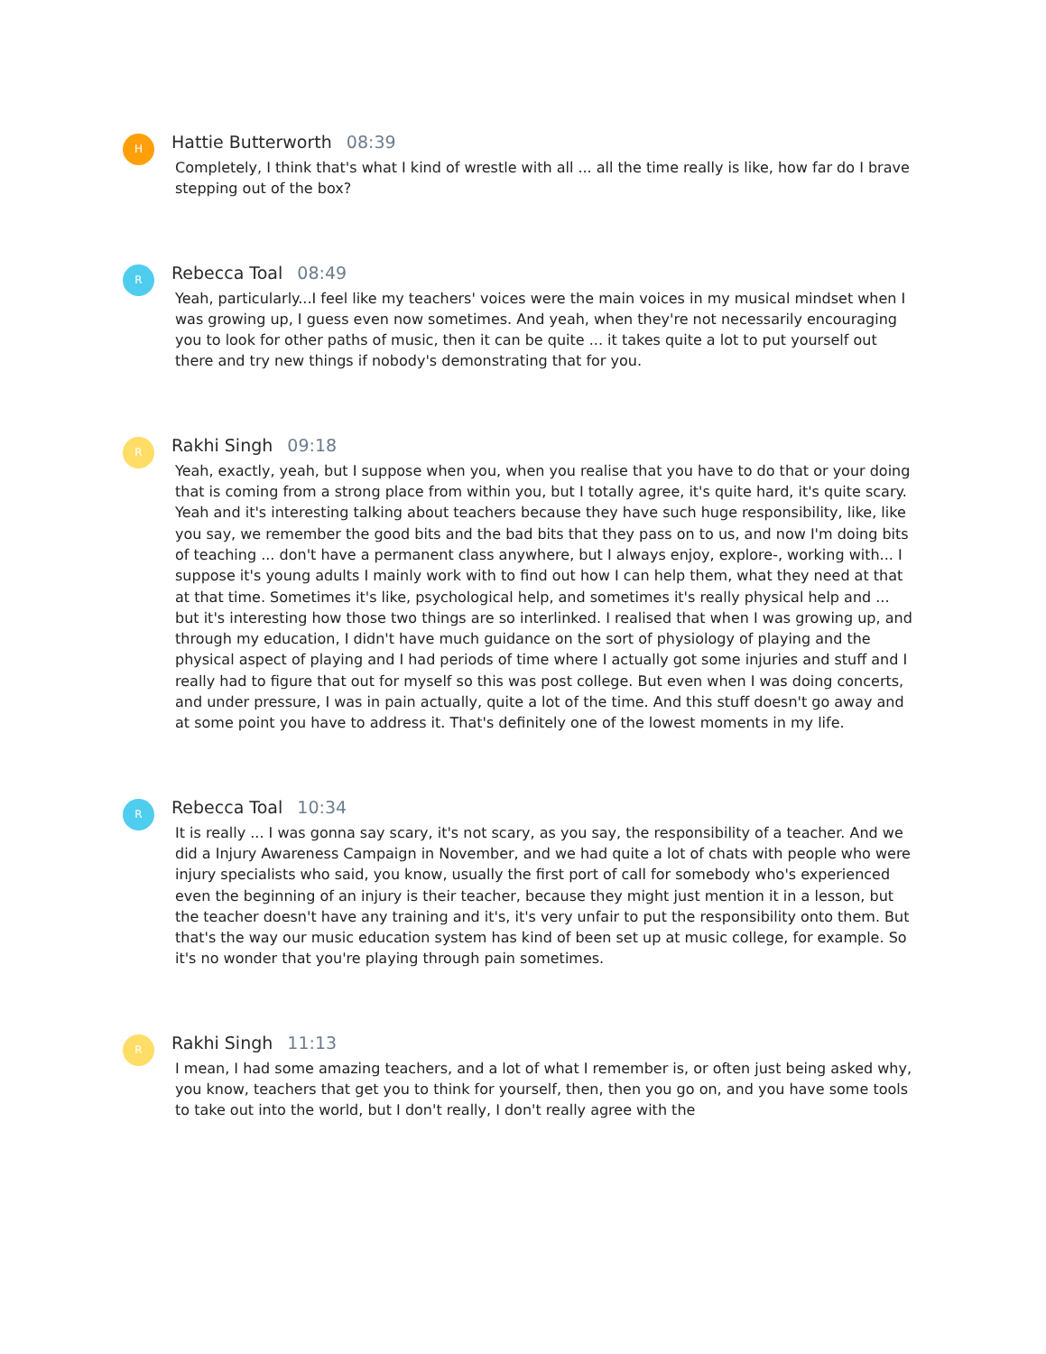H
Hattie Butterworth 08:39
Completely, I think that's what I kind of wrestle with all ... all the time really is like, how far do I brave stepping out of the box?
R
Rebecca Toal 08:49
Yeah, particularly...I feel like my teachers' voices were the main voices in my musical mindset when I was growing up, I guess even now sometimes. And yeah, when they're not necessarily encouraging you to look for other paths of music, then it can be quite ... it takes quite a lot to put yourself out there and try new things if nobody's demonstrating that for you.
R
Rakhi Singh 09:18
Yeah, exactly, yeah, but I suppose when you, when you realise that you have to do that or your doing that is coming from a strong place from within you, but I totally agree, it's quite hard, it's quite scary. Yeah and it's interesting talking about teachers because they have such huge responsibility, like, like you say, we remember the good bits and the bad bits that they pass on to us, and now I'm doing bits of teaching ... don't have a permanent class anywhere, but I always enjoy, explore-, working with... I suppose it's young adults I mainly work with to find out how I can help them, what they need at that at that time. Sometimes it's like, psychological help, and sometimes it's really physical help and ... but it's interesting how those two things are so interlinked. I realised that when I was growing up, and through my education, I didn't have much guidance on the sort of physiology of playing and the physical aspect of playing and I had periods of time where I actually got some injuries and stuff and I really had to figure that out for myself so this was post college. But even when I was doing concerts, and under pressure, I was in pain actually, quite a lot of the time. And this stuff doesn't go away and at some point you have to address it. That's definitely one of the lowest moments in my life.
R
Rebecca Toal 10:34
It is really ... I was gonna say scary, it's not scary, as you say, the responsibility of a teacher. And we did a Injury Awareness Campaign in November, and we had quite a lot of chats with people who were injury specialists who said, you know, usually the first port of call for somebody who's experienced even the beginning of an injury is their teacher, because they might just mention it in a lesson, but the teacher doesn't have any training and it's, it's very unfair to put the responsibility onto them. But that's the way our music education system has kind of been set up at music college, for example. So it's no wonder that you're playing through pain sometimes.
R
Rakhi Singh 11:13
I mean, I had some amazing teachers, and a lot of what I remember is, or often just being asked why, you know, teachers that get you to think for yourself, then, then you go on, and you have some tools to take out into the world, but I don't really, I don't really agree with the